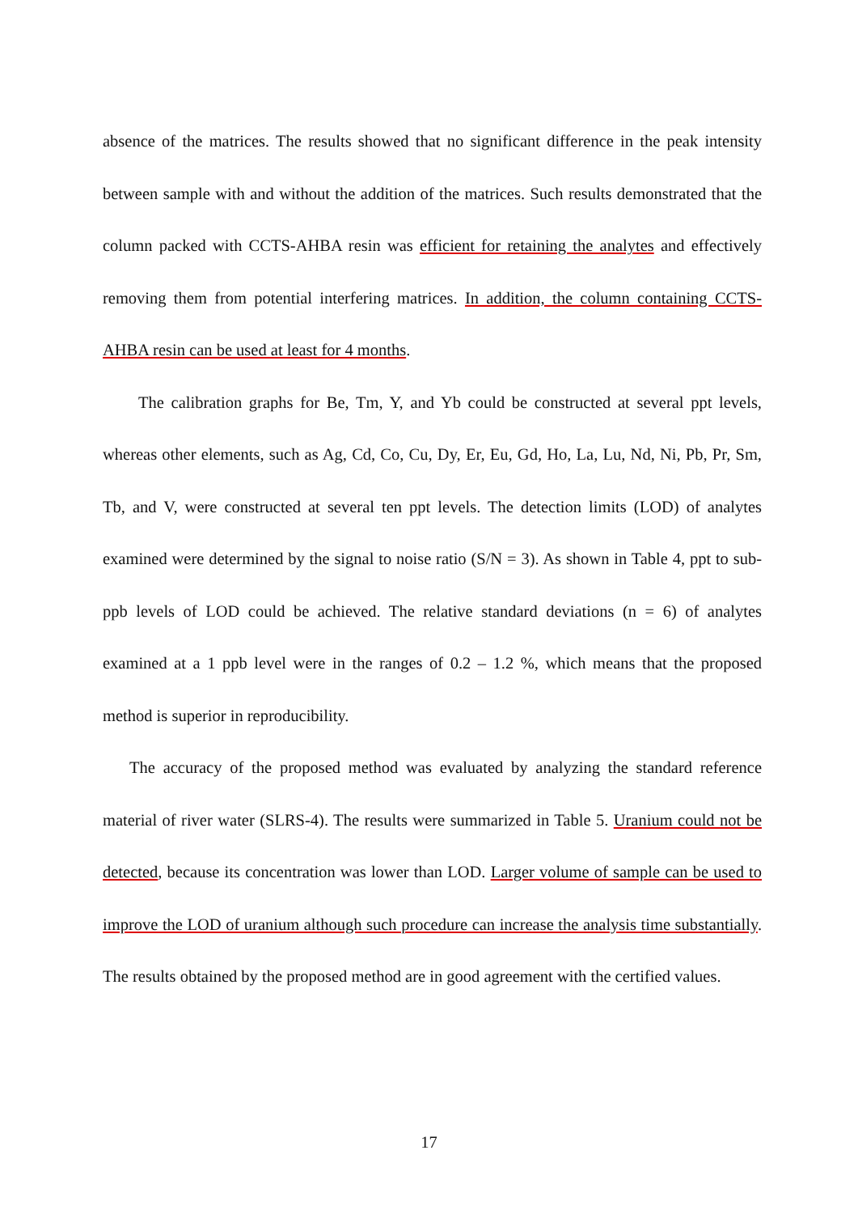absence of the matrices. The results showed that no significant difference in the peak intensity between sample with and without the addition of the matrices. Such results demonstrated that the column packed with CCTS-AHBA resin was efficient for retaining the analytes and effectively removing them from potential interfering matrices. In addition, the column containing CCTS-AHBA resin can be used at least for 4 months.
The calibration graphs for Be, Tm, Y, and Yb could be constructed at several ppt levels, whereas other elements, such as Ag, Cd, Co, Cu, Dy, Er, Eu, Gd, Ho, La, Lu, Nd, Ni, Pb, Pr, Sm, Tb, and V, were constructed at several ten ppt levels. The detection limits (LOD) of analytes examined were determined by the signal to noise ratio (S/N = 3). As shown in Table 4, ppt to sub-ppb levels of LOD could be achieved. The relative standard deviations (n = 6) of analytes examined at a 1 ppb level were in the ranges of 0.2 – 1.2 %, which means that the proposed method is superior in reproducibility.
The accuracy of the proposed method was evaluated by analyzing the standard reference material of river water (SLRS-4). The results were summarized in Table 5. Uranium could not be detected, because its concentration was lower than LOD. Larger volume of sample can be used to improve the LOD of uranium although such procedure can increase the analysis time substantially. The results obtained by the proposed method are in good agreement with the certified values.
17